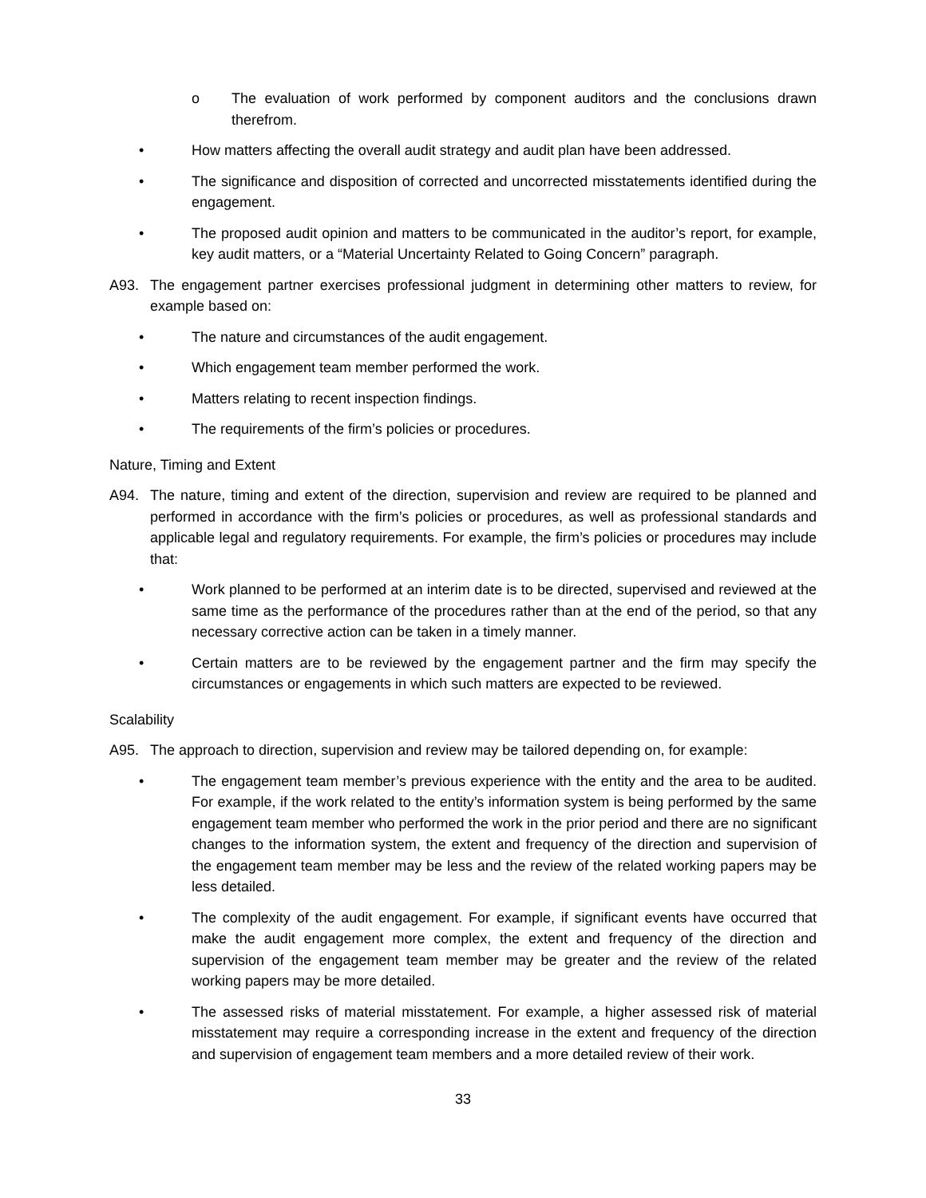o The evaluation of work performed by component auditors and the conclusions drawn therefrom.
• How matters affecting the overall audit strategy and audit plan have been addressed.
• The significance and disposition of corrected and uncorrected misstatements identified during the engagement.
• The proposed audit opinion and matters to be communicated in the auditor’s report, for example, key audit matters, or a “Material Uncertainty Related to Going Concern” paragraph.
A93. The engagement partner exercises professional judgment in determining other matters to review, for example based on:
• The nature and circumstances of the audit engagement.
• Which engagement team member performed the work.
• Matters relating to recent inspection findings.
• The requirements of the firm’s policies or procedures.
Nature, Timing and Extent
A94. The nature, timing and extent of the direction, supervision and review are required to be planned and performed in accordance with the firm’s policies or procedures, as well as professional standards and applicable legal and regulatory requirements. For example, the firm’s policies or procedures may include that:
• Work planned to be performed at an interim date is to be directed, supervised and reviewed at the same time as the performance of the procedures rather than at the end of the period, so that any necessary corrective action can be taken in a timely manner.
• Certain matters are to be reviewed by the engagement partner and the firm may specify the circumstances or engagements in which such matters are expected to be reviewed.
Scalability
A95. The approach to direction, supervision and review may be tailored depending on, for example:
• The engagement team member’s previous experience with the entity and the area to be audited. For example, if the work related to the entity’s information system is being performed by the same engagement team member who performed the work in the prior period and there are no significant changes to the information system, the extent and frequency of the direction and supervision of the engagement team member may be less and the review of the related working papers may be less detailed.
• The complexity of the audit engagement. For example, if significant events have occurred that make the audit engagement more complex, the extent and frequency of the direction and supervision of the engagement team member may be greater and the review of the related working papers may be more detailed.
• The assessed risks of material misstatement. For example, a higher assessed risk of material misstatement may require a corresponding increase in the extent and frequency of the direction and supervision of engagement team members and a more detailed review of their work.
33